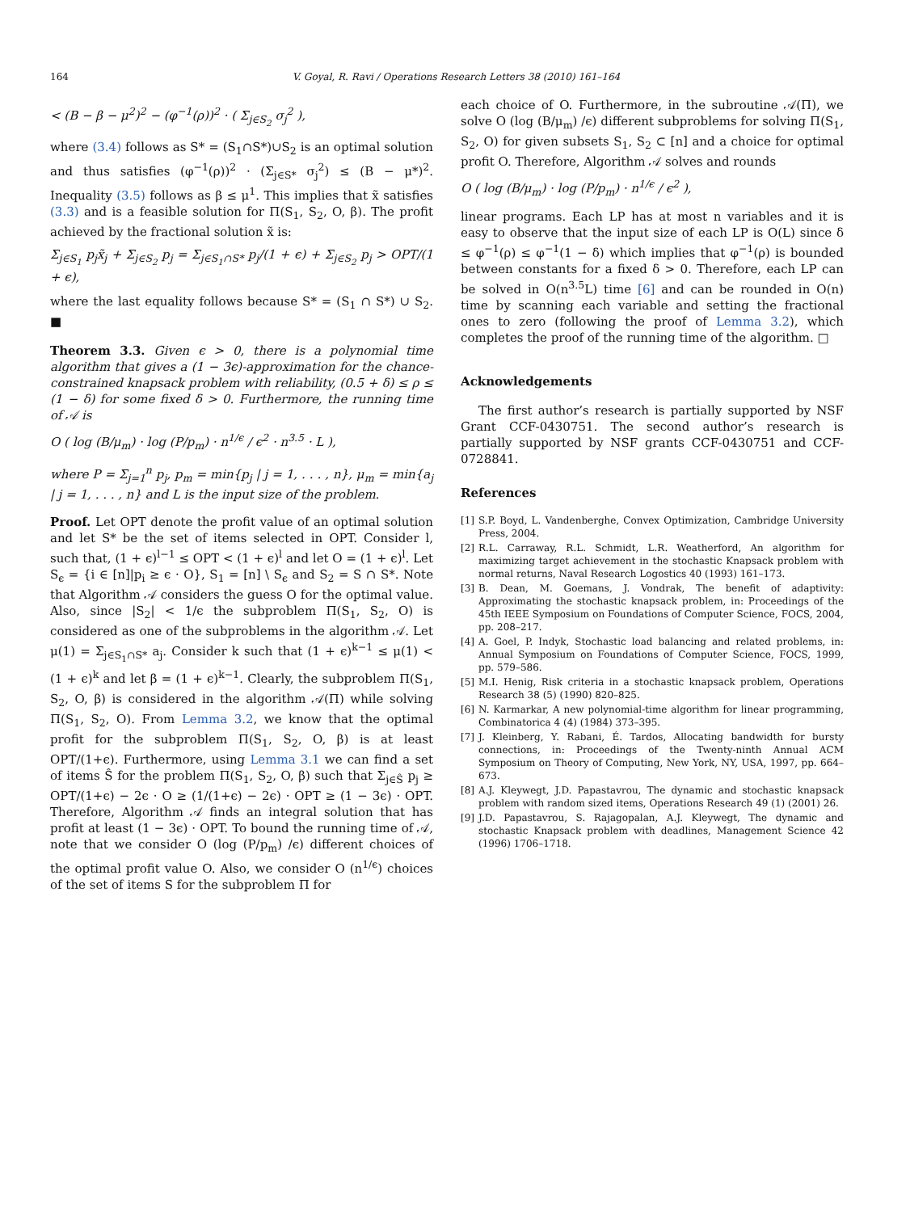164 V. Goyal, R. Ravi / Operations Research Letters 38 (2010) 161–164
< (B − β − μ<sup>2</sup>)<sup>2</sup> − (φ<sup>−1</sup>(ρ))<sup>2</sup> · ( Σ<sub>j∈S<sub>2</sub></sub> σ<sub>j</sub><sup>2</sup> ),
where (3.4) follows as S* = (S<sub>1</sub>∩S*)∪S<sub>2</sub> is an optimal solution and thus satisfies (φ<sup>−1</sup>(ρ))<sup>2</sup> · (Σ<sub>j∈S*</sub> σ<sub>j</sub><sup>2</sup>) ≤ (B − μ*)<sup>2</sup>. Inequality (3.5) follows as β ≤ μ<sup>1</sup>. This implies that x̃ satisfies (3.3) and is a feasible solution for Π(S<sub>1</sub>, S<sub>2</sub>, O, β). The profit achieved by the fractional solution x̃ is:
Σ<sub>j∈S<sub>1</sub></sub> p<sub>j</sub>x̃<sub>j</sub> + Σ<sub>j∈S<sub>2</sub></sub> p<sub>j</sub> = Σ<sub>j∈S<sub>1</sub>∩S*</sub> p<sub>j</sub>/(1 + ϵ) + Σ<sub>j∈S<sub>2</sub></sub> p<sub>j</sub> > OPT/(1 + ϵ),
where the last equality follows because S* = (S<sub>1</sub> ∩ S*) ∪ S<sub>2</sub>. ■
Theorem 3.3. Given ϵ > 0, there is a polynomial time algorithm that gives a (1 − 3ϵ)-approximation for the chance-constrained knapsack problem with reliability, (0.5 + δ) ≤ ρ ≤ (1 − δ) for some fixed δ > 0. Furthermore, the running time of 𝒜 is
O ( log (B/μ<sub>m</sub>) · log (P/p<sub>m</sub>) · n<sup>1/ϵ</sup> / ϵ<sup>2</sup> · n<sup>3.5</sup> · L ),
where P = Σ<sub>j=1</sub><sup>n</sup> p<sub>j</sub>, p<sub>m</sub> = min{p<sub>j</sub> | j = 1, . . . , n}, μ<sub>m</sub> = min{a<sub>j</sub> | j = 1, . . . , n} and L is the input size of the problem.
Proof. Let OPT denote the profit value of an optimal solution and let S* be the set of items selected in OPT. Consider l, such that, (1 + ϵ)<sup>l−1</sup> ≤ OPT < (1 + ϵ)<sup>l</sup> and let O = (1 + ϵ)<sup>l</sup>. Let S<sub>ϵ</sub> = {i ∈ [n]|p<sub>i</sub> ≥ ϵ · O}, S<sub>1</sub> = [n] \ S<sub>ϵ</sub> and S<sub>2</sub> = S ∩ S*. Note that Algorithm 𝒜 considers the guess O for the optimal value. Also, since |S<sub>2</sub>| < 1/ϵ the subproblem Π(S<sub>1</sub>, S<sub>2</sub>, O) is considered as one of the subproblems in the algorithm 𝒜. Let μ(1) = Σ<sub>j∈S<sub>1</sub>∩S*</sub> a<sub>j</sub>. Consider k such that (1 + ϵ)<sup>k−1</sup> ≤ μ(1) < (1 + ϵ)<sup>k</sup> and let β = (1 + ϵ)<sup>k−1</sup>. Clearly, the subproblem Π(S<sub>1</sub>, S<sub>2</sub>, O, β) is considered in the algorithm 𝒜(Π) while solving Π(S<sub>1</sub>, S<sub>2</sub>, O). From Lemma 3.2, we know that the optimal profit for the subproblem Π(S<sub>1</sub>, S<sub>2</sub>, O, β) is at least OPT/(1+ϵ). Furthermore, using Lemma 3.1 we can find a set of items Ŝ for the problem Π(S<sub>1</sub>, S<sub>2</sub>, O, β) such that Σ<sub>j∈Ŝ</sub> p<sub>j</sub> ≥ OPT/(1+ϵ) − 2ϵ · O ≥ (1/(1+ϵ) − 2ϵ) · OPT ≥ (1 − 3ϵ) · OPT. Therefore, Algorithm 𝒜 finds an integral solution that has profit at least (1 − 3ϵ) · OPT. To bound the running time of 𝒜, note that we consider O (log (P/p<sub>m</sub>) /ϵ) different choices of the optimal profit value O. Also, we consider O (n<sup>1/ϵ</sup>) choices of the set of items S for the subproblem Π for
each choice of O. Furthermore, in the subroutine 𝒜(Π), we solve O (log (B/μ<sub>m</sub>) /ϵ) different subproblems for solving Π(S<sub>1</sub>, S<sub>2</sub>, O) for given subsets S<sub>1</sub>, S<sub>2</sub> ⊂ [n] and a choice for optimal profit O. Therefore, Algorithm 𝒜 solves and rounds
O ( log (B/μ<sub>m</sub>) · log (P/p<sub>m</sub>) · n<sup>1/ϵ</sup> / ϵ<sup>2</sup> ),
linear programs. Each LP has at most n variables and it is easy to observe that the input size of each LP is O(L) since δ ≤ φ<sup>−1</sup>(ρ) ≤ φ<sup>−1</sup>(1 − δ) which implies that φ<sup>−1</sup>(ρ) is bounded between constants for a fixed δ > 0. Therefore, each LP can be solved in O(n<sup>3.5</sup>L) time [6] and can be rounded in O(n) time by scanning each variable and setting the fractional ones to zero (following the proof of Lemma 3.2), which completes the proof of the running time of the algorithm. □
Acknowledgements
The first author’s research is partially supported by NSF Grant CCF-0430751. The second author’s research is partially supported by NSF grants CCF-0430751 and CCF-0728841.
References
[1] S.P. Boyd, L. Vandenberghe, Convex Optimization, Cambridge University Press, 2004.
[2] R.L. Carraway, R.L. Schmidt, L.R. Weatherford, An algorithm for maximizing target achievement in the stochastic Knapsack problem with normal returns, Naval Research Logostics 40 (1993) 161–173.
[3] B. Dean, M. Goemans, J. Vondrak, The benefit of adaptivity: Approximating the stochastic knapsack problem, in: Proceedings of the 45th IEEE Symposium on Foundations of Computer Science, FOCS, 2004, pp. 208–217.
[4] A. Goel, P. Indyk, Stochastic load balancing and related problems, in: Annual Symposium on Foundations of Computer Science, FOCS, 1999, pp. 579–586.
[5] M.I. Henig, Risk criteria in a stochastic knapsack problem, Operations Research 38 (5) (1990) 820–825.
[6] N. Karmarkar, A new polynomial-time algorithm for linear programming, Combinatorica 4 (4) (1984) 373–395.
[7] J. Kleinberg, Y. Rabani, É. Tardos, Allocating bandwidth for bursty connections, in: Proceedings of the Twenty-ninth Annual ACM Symposium on Theory of Computing, New York, NY, USA, 1997, pp. 664–673.
[8] A.J. Kleywegt, J.D. Papastavrou, The dynamic and stochastic knapsack problem with random sized items, Operations Research 49 (1) (2001) 26.
[9] J.D. Papastavrou, S. Rajagopalan, A.J. Kleywegt, The dynamic and stochastic Knapsack problem with deadlines, Management Science 42 (1996) 1706–1718.